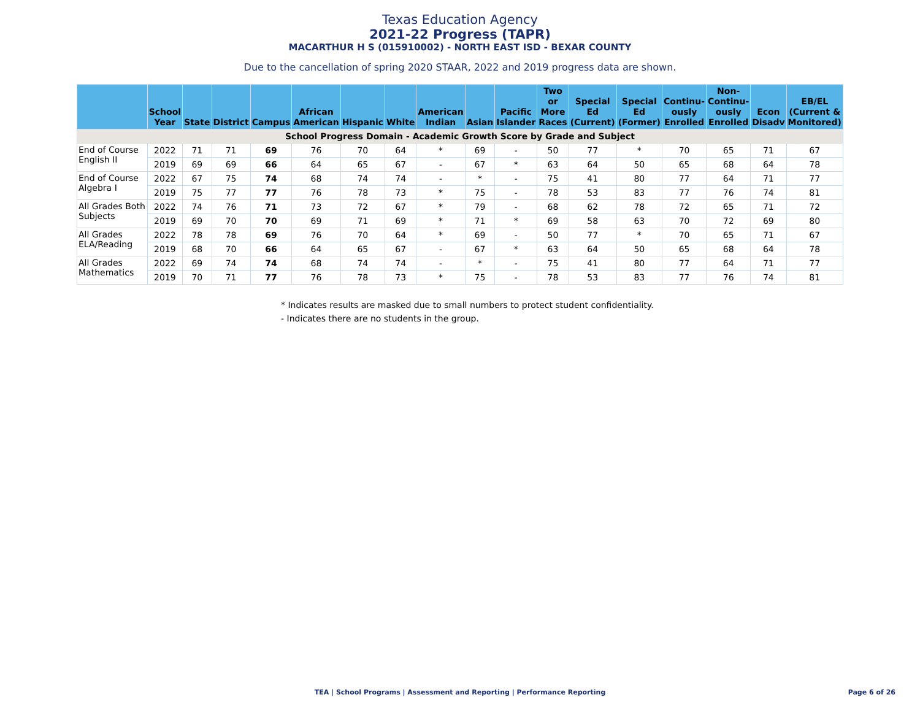Texas Education Agency
2021-22 Progress (TAPR)
MACARTHUR H S (015910002) - NORTH EAST ISD - BEXAR COUNTY
Due to the cancellation of spring 2020 STAAR, 2022 and 2019 progress data are shown.
| | School Year | State | District | Campus | African American | Hispanic | White | American Indian | Asian | Pacific Islander | Two or More Races | Special Ed (Current) | Special Ed (Former) | Continu-ously Enrolled | Non-Continu-ously Enrolled | Econ Disadv | EB/EL (Current & Monitored) |
| --- | --- | --- | --- | --- | --- | --- | --- | --- | --- | --- | --- | --- | --- | --- | --- | --- | --- |
| School Progress Domain - Academic Growth Score by Grade and Subject | | | | | | | | | | | | | | | | | |
| End of Course English II | 2022 | 71 | 71 | 69 | 76 | 70 | 64 | * | 69 | - | 50 | 77 | * | 70 | 65 | 71 | 67 |
| | 2019 | 69 | 69 | 66 | 64 | 65 | 67 | - | 67 | * | 63 | 64 | 50 | 65 | 68 | 64 | 78 |
| End of Course Algebra I | 2022 | 67 | 75 | 74 | 68 | 74 | 74 | - | * | - | 75 | 41 | 80 | 77 | 64 | 71 | 77 |
| | 2019 | 75 | 77 | 77 | 76 | 78 | 73 | * | 75 | - | 78 | 53 | 83 | 77 | 76 | 74 | 81 |
| All Grades Both Subjects | 2022 | 74 | 76 | 71 | 73 | 72 | 67 | * | 79 | - | 68 | 62 | 78 | 72 | 65 | 71 | 72 |
| | 2019 | 69 | 70 | 70 | 69 | 71 | 69 | * | 71 | * | 69 | 58 | 63 | 70 | 72 | 69 | 80 |
| All Grades ELA/Reading | 2022 | 78 | 78 | 69 | 76 | 70 | 64 | * | 69 | - | 50 | 77 | * | 70 | 65 | 71 | 67 |
| | 2019 | 68 | 70 | 66 | 64 | 65 | 67 | - | 67 | * | 63 | 64 | 50 | 65 | 68 | 64 | 78 |
| All Grades Mathematics | 2022 | 69 | 74 | 74 | 68 | 74 | 74 | - | * | - | 75 | 41 | 80 | 77 | 64 | 71 | 77 |
| | 2019 | 70 | 71 | 77 | 76 | 78 | 73 | * | 75 | - | 78 | 53 | 83 | 77 | 76 | 74 | 81 |
* Indicates results are masked due to small numbers to protect student confidentiality.
- Indicates there are no students in the group.
TEA | School Programs | Assessment and Reporting | Performance Reporting Page 6 of 26